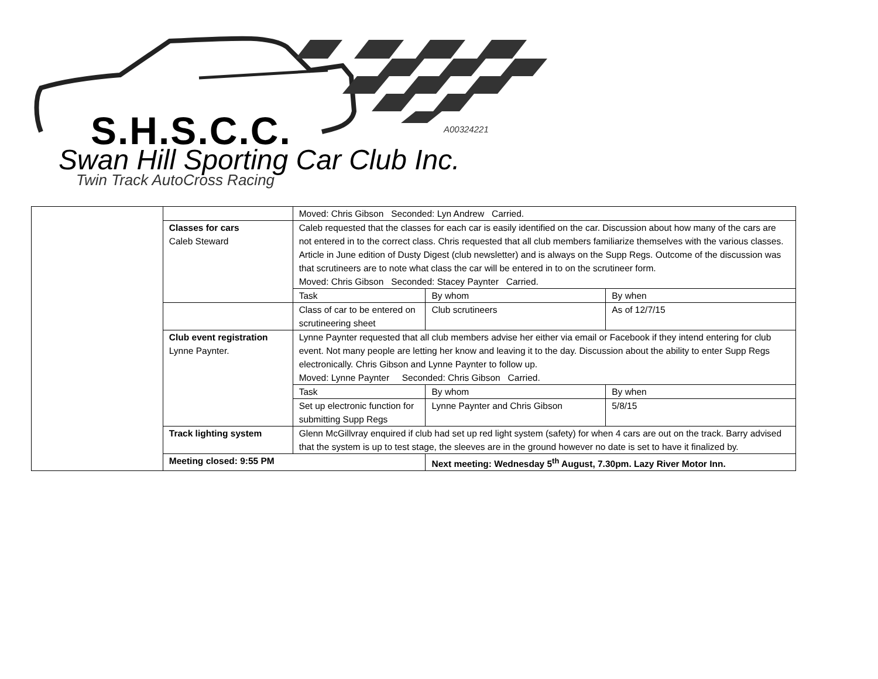S.H.S.C.C. A00324221
Swan Hill Sporting Car Club Inc.
Twin Track AutoCross Racing
| | | Moved: Chris Gibson Seconded: Lyn Andrew Carried. | | |
| | Classes for cars Caleb Steward | Caleb requested that the classes for each car is easily identified on the car. Discussion about how many of the cars are not entered in to the correct class. Chris requested that all club members familiarize themselves with the various classes. Article in June edition of Dusty Digest (club newsletter) and is always on the Supp Regs. Outcome of the discussion was that scrutineers are to note what class the car will be entered in to on the scrutineer form. Moved: Chris Gibson Seconded: Stacey Paynter Carried. | | |
| | | Task | By whom | By when |
| | | Class of car to be entered on scrutineering sheet | Club scrutineers | As of 12/7/15 |
| | Club event registration Lynne Paynter. | Lynne Paynter requested that all club members advise her either via email or Facebook if they intend entering for club event. Not many people are letting her know and leaving it to the day. Discussion about the ability to enter Supp Regs electronically. Chris Gibson and Lynne Paynter to follow up. Moved: Lynne Paynter Seconded: Chris Gibson Carried. | | |
| | | Task | By whom | By when |
| | | Set up electronic function for submitting Supp Regs | Lynne Paynter and Chris Gibson | 5/8/15 |
| | Track lighting system | Glenn McGillvray enquired if club had set up red light system (safety) for when 4 cars are out on the track. Barry advised that the system is up to test stage, the sleeves are in the ground however no date is set to have it finalized by. | | |
| | Meeting closed: 9:55 PM | | Next meeting: Wednesday 5<sup>th</sup> August, 7.30pm. Lazy River Motor Inn. | |